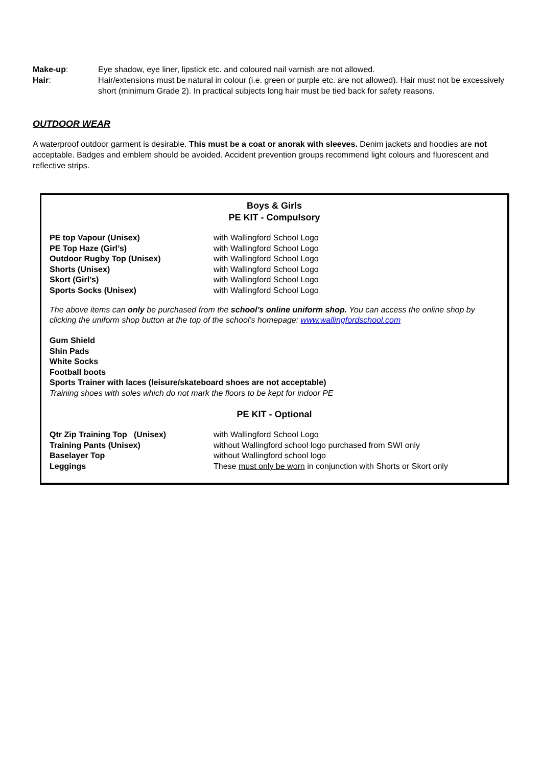Make-up: Eye shadow, eye liner, lipstick etc. and coloured nail varnish are not allowed.
Hair: Hair/extensions must be natural in colour (i.e. green or purple etc. are not allowed). Hair must not be excessively short (minimum Grade 2). In practical subjects long hair must be tied back for safety reasons.
OUTDOOR WEAR
A waterproof outdoor garment is desirable. This must be a coat or anorak with sleeves. Denim jackets and hoodies are not acceptable. Badges and emblem should be avoided. Accident prevention groups recommend light colours and fluorescent and reflective strips.
Boys & Girls
PE KIT - Compulsory
| PE top Vapour (Unisex) | with Wallingford School Logo |
| PE Top Haze (Girl’s) | with Wallingford School Logo |
| Outdoor Rugby Top (Unisex) | with Wallingford School Logo |
| Shorts (Unisex) | with Wallingford School Logo |
| Skort (Girl’s) | with Wallingford School Logo |
| Sports Socks (Unisex) | with Wallingford School Logo |
The above items can only be purchased from the school’s online uniform shop. You can access the online shop by clicking the uniform shop button at the top of the school’s homepage: www.wallingfordschool.com
Gum Shield
Shin Pads
White Socks
Football boots
Sports Trainer with laces (leisure/skateboard shoes are not acceptable)
Training shoes with soles which do not mark the floors to be kept for indoor PE
PE KIT - Optional
| Qtr Zip Training Top (Unisex) | with Wallingford School Logo |
| Training Pants (Unisex) | without Wallingford school logo purchased from SWI only |
| Baselayer Top | without Wallingford school logo |
| Leggings | These must only be worn in conjunction with Shorts or Skort only |